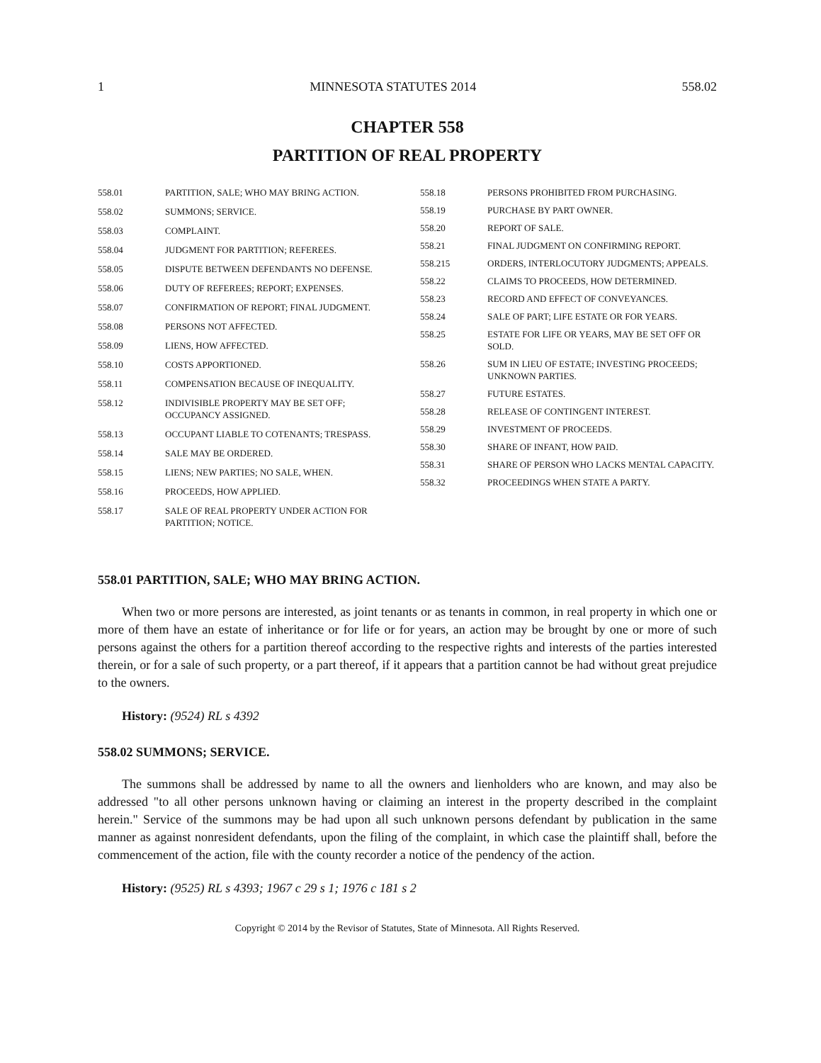1 MINNESOTA STATUTES 2014 558.02
CHAPTER 558
PARTITION OF REAL PROPERTY
558.01 PARTITION, SALE; WHO MAY BRING ACTION.
558.02 SUMMONS; SERVICE.
558.03 COMPLAINT.
558.04 JUDGMENT FOR PARTITION; REFEREES.
558.05 DISPUTE BETWEEN DEFENDANTS NO DEFENSE.
558.06 DUTY OF REFEREES; REPORT; EXPENSES.
558.07 CONFIRMATION OF REPORT; FINAL JUDGMENT.
558.08 PERSONS NOT AFFECTED.
558.09 LIENS, HOW AFFECTED.
558.10 COSTS APPORTIONED.
558.11 COMPENSATION BECAUSE OF INEQUALITY.
558.12 INDIVISIBLE PROPERTY MAY BE SET OFF; OCCUPANCY ASSIGNED.
558.13 OCCUPANT LIABLE TO COTENANTS; TRESPASS.
558.14 SALE MAY BE ORDERED.
558.15 LIENS; NEW PARTIES; NO SALE, WHEN.
558.16 PROCEEDS, HOW APPLIED.
558.17 SALE OF REAL PROPERTY UNDER ACTION FOR PARTITION; NOTICE.
558.18 PERSONS PROHIBITED FROM PURCHASING.
558.19 PURCHASE BY PART OWNER.
558.20 REPORT OF SALE.
558.21 FINAL JUDGMENT ON CONFIRMING REPORT.
558.215 ORDERS, INTERLOCUTORY JUDGMENTS; APPEALS.
558.22 CLAIMS TO PROCEEDS, HOW DETERMINED.
558.23 RECORD AND EFFECT OF CONVEYANCES.
558.24 SALE OF PART; LIFE ESTATE OR FOR YEARS.
558.25 ESTATE FOR LIFE OR YEARS, MAY BE SET OFF OR SOLD.
558.26 SUM IN LIEU OF ESTATE; INVESTING PROCEEDS; UNKNOWN PARTIES.
558.27 FUTURE ESTATES.
558.28 RELEASE OF CONTINGENT INTEREST.
558.29 INVESTMENT OF PROCEEDS.
558.30 SHARE OF INFANT, HOW PAID.
558.31 SHARE OF PERSON WHO LACKS MENTAL CAPACITY.
558.32 PROCEEDINGS WHEN STATE A PARTY.
558.01 PARTITION, SALE; WHO MAY BRING ACTION.
When two or more persons are interested, as joint tenants or as tenants in common, in real property in which one or more of them have an estate of inheritance or for life or for years, an action may be brought by one or more of such persons against the others for a partition thereof according to the respective rights and interests of the parties interested therein, or for a sale of such property, or a part thereof, if it appears that a partition cannot be had without great prejudice to the owners.
History: (9524) RL s 4392
558.02 SUMMONS; SERVICE.
The summons shall be addressed by name to all the owners and lienholders who are known, and may also be addressed "to all other persons unknown having or claiming an interest in the property described in the complaint herein." Service of the summons may be had upon all such unknown persons defendant by publication in the same manner as against nonresident defendants, upon the filing of the complaint, in which case the plaintiff shall, before the commencement of the action, file with the county recorder a notice of the pendency of the action.
History: (9525) RL s 4393; 1967 c 29 s 1; 1976 c 181 s 2
Copyright © 2014 by the Revisor of Statutes, State of Minnesota. All Rights Reserved.